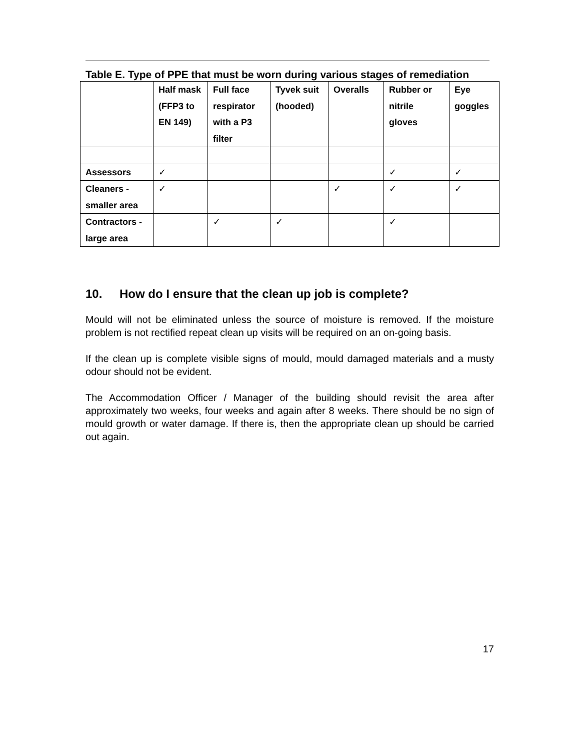Table E. Type of PPE that must be worn during various stages of remediation
| | Half mask (FFP3 to EN 149) | Full face respirator with a P3 filter | Tyvek suit (hooded) | Overalls | Rubber or nitrile gloves | Eye goggles |
| Assessors | ✓ | | | | ✓ | ✓ |
| Cleaners - smaller area | ✓ | | | ✓ | ✓ | ✓ |
| Contractors - large area | | ✓ | ✓ | | ✓ | |
10. How do I ensure that the clean up job is complete?
Mould will not be eliminated unless the source of moisture is removed. If the moisture problem is not rectified repeat clean up visits will be required on an on-going basis.
If the clean up is complete visible signs of mould, mould damaged materials and a musty odour should not be evident.
The Accommodation Officer / Manager of the building should revisit the area after approximately two weeks, four weeks and again after 8 weeks. There should be no sign of mould growth or water damage. If there is, then the appropriate clean up should be carried out again.
17